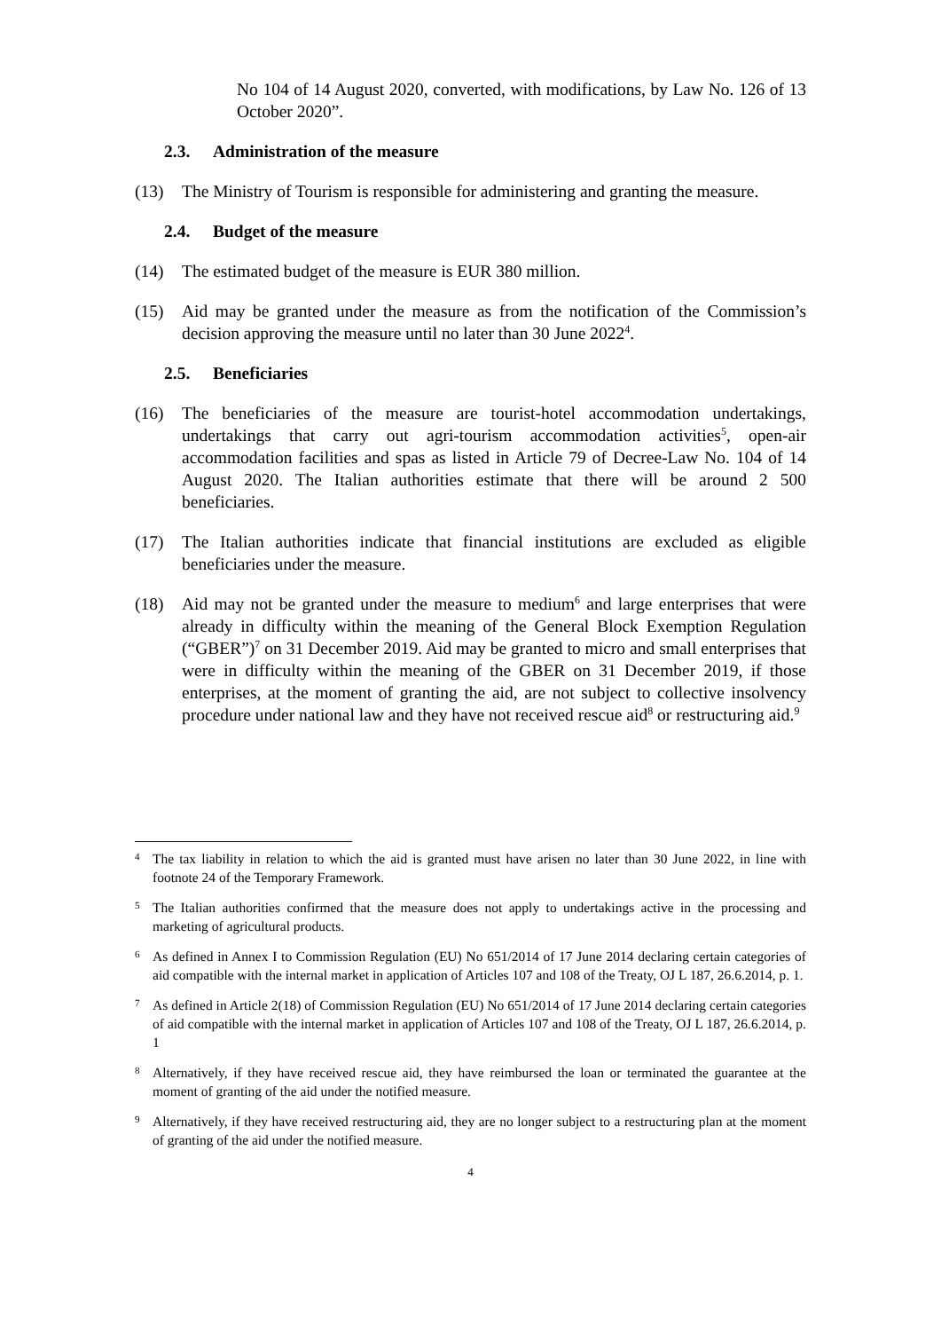No 104 of 14 August 2020, converted, with modifications, by Law No. 126 of 13 October 2020”.
2.3. Administration of the measure
(13) The Ministry of Tourism is responsible for administering and granting the measure.
2.4. Budget of the measure
(14) The estimated budget of the measure is EUR 380 million.
(15) Aid may be granted under the measure as from the notification of the Commission’s decision approving the measure until no later than 30 June 2022<sup>4</sup>.
2.5. Beneficiaries
(16) The beneficiaries of the measure are tourist-hotel accommodation undertakings, undertakings that carry out agri-tourism accommodation activities<sup>5</sup>, open-air accommodation facilities and spas as listed in Article 79 of Decree-Law No. 104 of 14 August 2020. The Italian authorities estimate that there will be around 2 500 beneficiaries.
(17) The Italian authorities indicate that financial institutions are excluded as eligible beneficiaries under the measure.
(18) Aid may not be granted under the measure to medium<sup>6</sup> and large enterprises that were already in difficulty within the meaning of the General Block Exemption Regulation (“GBER”)<sup>7</sup> on 31 December 2019. Aid may be granted to micro and small enterprises that were in difficulty within the meaning of the GBER on 31 December 2019, if those enterprises, at the moment of granting the aid, are not subject to collective insolvency procedure under national law and they have not received rescue aid<sup>8</sup> or restructuring aid.<sup>9</sup>
4
The tax liability in relation to which the aid is granted must have arisen no later than 30 June 2022, in line with footnote 24 of the Temporary Framework.
5
The Italian authorities confirmed that the measure does not apply to undertakings active in the processing and marketing of agricultural products.
6
As defined in Annex I to Commission Regulation (EU) No 651/2014 of 17 June 2014 declaring certain categories of aid compatible with the internal market in application of Articles 107 and 108 of the Treaty, OJ L 187, 26.6.2014, p. 1.
7
As defined in Article 2(18) of Commission Regulation (EU) No 651/2014 of 17 June 2014 declaring certain categories of aid compatible with the internal market in application of Articles 107 and 108 of the Treaty, OJ L 187, 26.6.2014, p. 1
8
Alternatively, if they have received rescue aid, they have reimbursed the loan or terminated the guarantee at the moment of granting of the aid under the notified measure.
9
Alternatively, if they have received restructuring aid, they are no longer subject to a restructuring plan at the moment of granting of the aid under the notified measure.
4